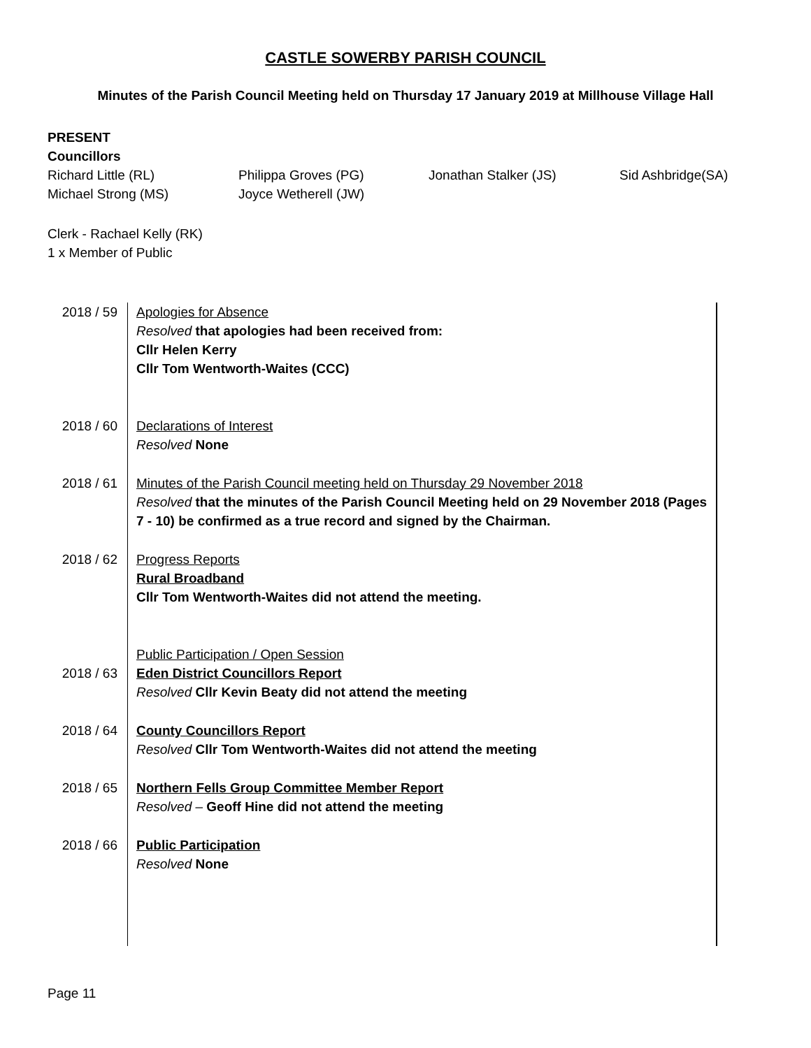CASTLE SOWERBY PARISH COUNCIL
Minutes of the Parish Council Meeting held on Thursday 17 January 2019 at Millhouse Village Hall
PRESENT
Councillors
Richard Little (RL) Philippa Groves (PG) Jonathan Stalker (JS) Sid Ashbridge(SA)
Michael Strong (MS) Joyce Wetherell (JW)
Clerk - Rachael Kelly (RK)
1 x Member of Public
| 2018 / 59 | Apologies for Absence Resolved that apologies had been received from: Cllr Helen Kerry Cllr Tom Wentworth-Waites (CCC) |
| 2018 / 60 | Declarations of Interest Resolved None |
| 2018 / 61 | Minutes of the Parish Council meeting held on Thursday 29 November 2018 Resolved that the minutes of the Parish Council Meeting held on 29 November 2018 (Pages 7 - 10) be confirmed as a true record and signed by the Chairman. |
| 2018 / 62 | Progress Reports Rural Broadband Cllr Tom Wentworth-Waites did not attend the meeting. |
| 2018 / 63 | Public Participation / Open Session Eden District Councillors Report Resolved Cllr Kevin Beaty did not attend the meeting |
| 2018 / 64 | County Councillors Report Resolved Cllr Tom Wentworth-Waites did not attend the meeting |
| 2018 / 65 | Northern Fells Group Committee Member Report Resolved – Geoff Hine did not attend the meeting |
| 2018 / 66 | Public Participation Resolved None |
Page 11